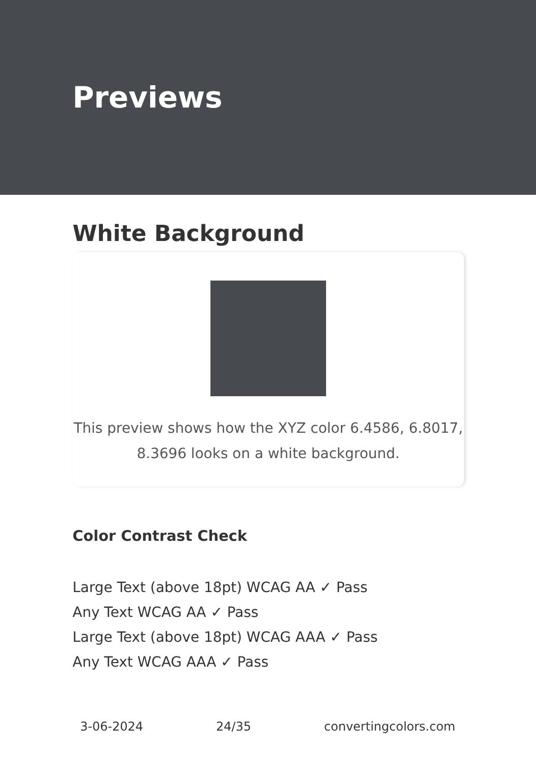Previews
White Background
This preview shows how the XYZ color 6.4586, 6.8017, 8.3696 looks on a white background.
Color Contrast Check
Large Text (above 18pt) WCAG AA ✓ Pass
Any Text WCAG AA ✓ Pass
Large Text (above 18pt) WCAG AAA ✓ Pass
Any Text WCAG AAA ✓ Pass
3-06-2024 24/35 convertingcolors.com